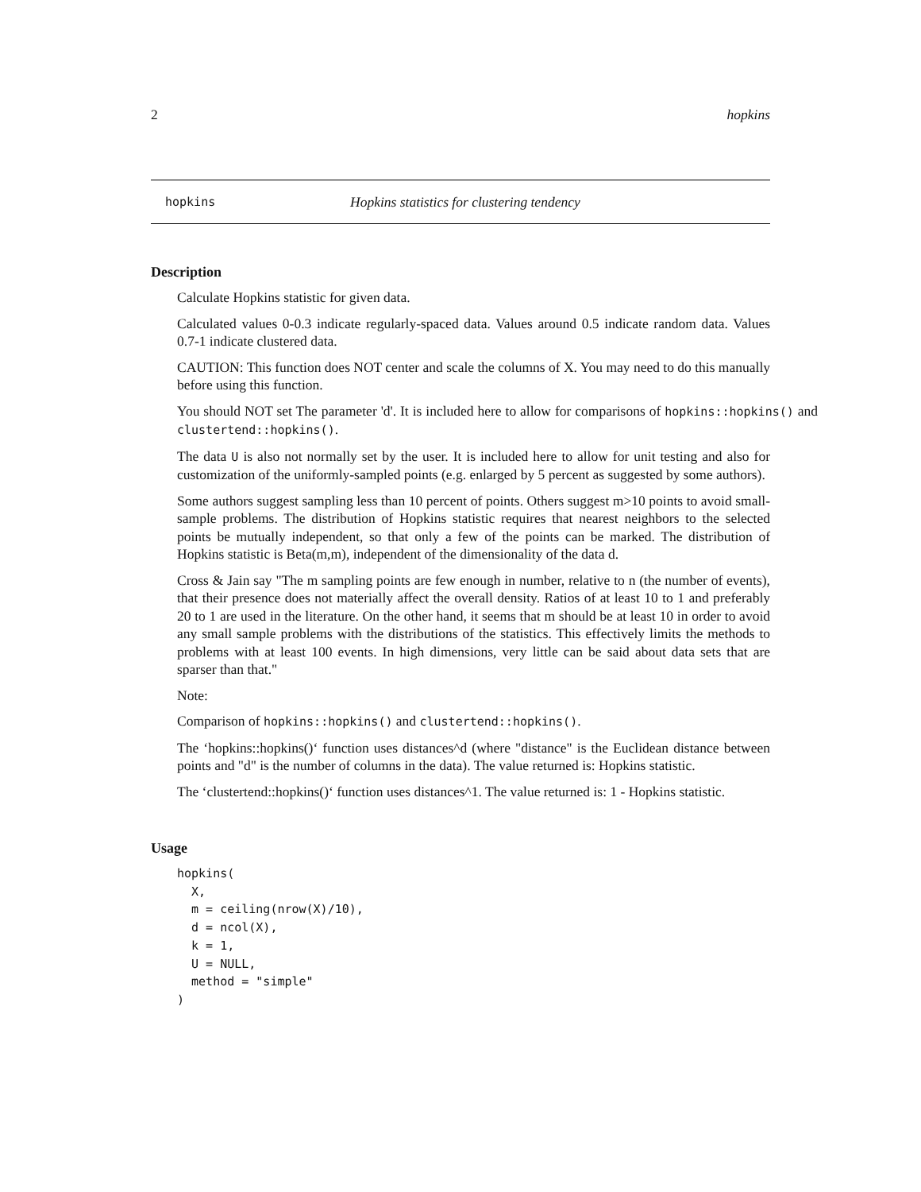2 hopkins
hopkins Hopkins statistics for clustering tendency
Description
Calculate Hopkins statistic for given data.
Calculated values 0-0.3 indicate regularly-spaced data. Values around 0.5 indicate random data. Values 0.7-1 indicate clustered data.
CAUTION: This function does NOT center and scale the columns of X. You may need to do this manually before using this function.
You should NOT set The parameter 'd'. It is included here to allow for comparisons of hopkins::hopkins() and clustertend::hopkins().
The data U is also not normally set by the user. It is included here to allow for unit testing and also for customization of the uniformly-sampled points (e.g. enlarged by 5 percent as suggested by some authors).
Some authors suggest sampling less than 10 percent of points. Others suggest m>10 points to avoid small-sample problems. The distribution of Hopkins statistic requires that nearest neighbors to the selected points be mutually independent, so that only a few of the points can be marked. The distribution of Hopkins statistic is Beta(m,m), independent of the dimensionality of the data d.
Cross & Jain say "The m sampling points are few enough in number, relative to n (the number of events), that their presence does not materially affect the overall density. Ratios of at least 10 to 1 and preferably 20 to 1 are used in the literature. On the other hand, it seems that m should be at least 10 in order to avoid any small sample problems with the distributions of the statistics. This effectively limits the methods to problems with at least 100 events. In high dimensions, very little can be said about data sets that are sparser than that."
Note:
Comparison of hopkins::hopkins() and clustertend::hopkins().
The ‘hopkins::hopkins()‘ function uses distances^d (where "distance" is the Euclidean distance between points and "d" is the number of columns in the data). The value returned is: Hopkins statistic.
The ‘clustertend::hopkins()‘ function uses distances^1. The value returned is: 1 - Hopkins statistic.
Usage
hopkins(
  X,
  m = ceiling(nrow(X)/10),
  d = ncol(X),
  k = 1,
  U = NULL,
  method = "simple"
)